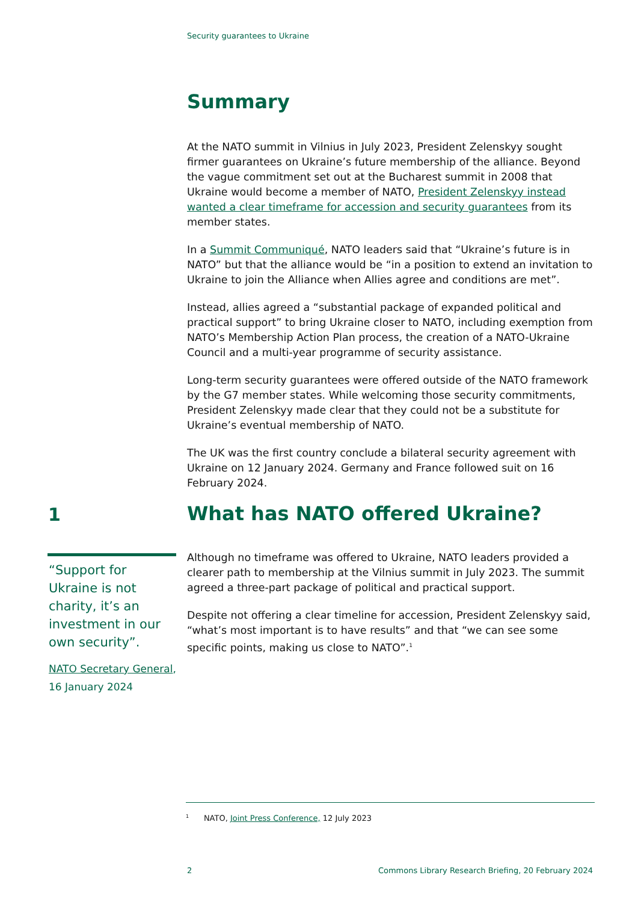Security guarantees to Ukraine
Summary
At the NATO summit in Vilnius in July 2023, President Zelenskyy sought firmer guarantees on Ukraine’s future membership of the alliance. Beyond the vague commitment set out at the Bucharest summit in 2008 that Ukraine would become a member of NATO, President Zelenskyy instead wanted a clear timeframe for accession and security guarantees from its member states.
In a Summit Communiqué, NATO leaders said that “Ukraine’s future is in NATO” but that the alliance would be “in a position to extend an invitation to Ukraine to join the Alliance when Allies agree and conditions are met”.
Instead, allies agreed a “substantial package of expanded political and practical support” to bring Ukraine closer to NATO, including exemption from NATO’s Membership Action Plan process, the creation of a NATO-Ukraine Council and a multi-year programme of security assistance.
Long-term security guarantees were offered outside of the NATO framework by the G7 member states. While welcoming those security commitments, President Zelenskyy made clear that they could not be a substitute for Ukraine’s eventual membership of NATO.
The UK was the first country conclude a bilateral security agreement with Ukraine on 12 January 2024. Germany and France followed suit on 16 February 2024.
1 What has NATO offered Ukraine?
“Support for Ukraine is not charity, it’s an investment in our own security”.
NATO Secretary General, 16 January 2024
Although no timeframe was offered to Ukraine, NATO leaders provided a clearer path to membership at the Vilnius summit in July 2023. The summit agreed a three-part package of political and practical support.
Despite not offering a clear timeline for accession, President Zelenskyy said, “what’s most important is to have results” and that “we can see some specific points, making us close to NATO”.<sup>1</sup>
<sup>1</sup> NATO, Joint Press Conference, 12 July 2023
2 Commons Library Research Briefing, 20 February 2024